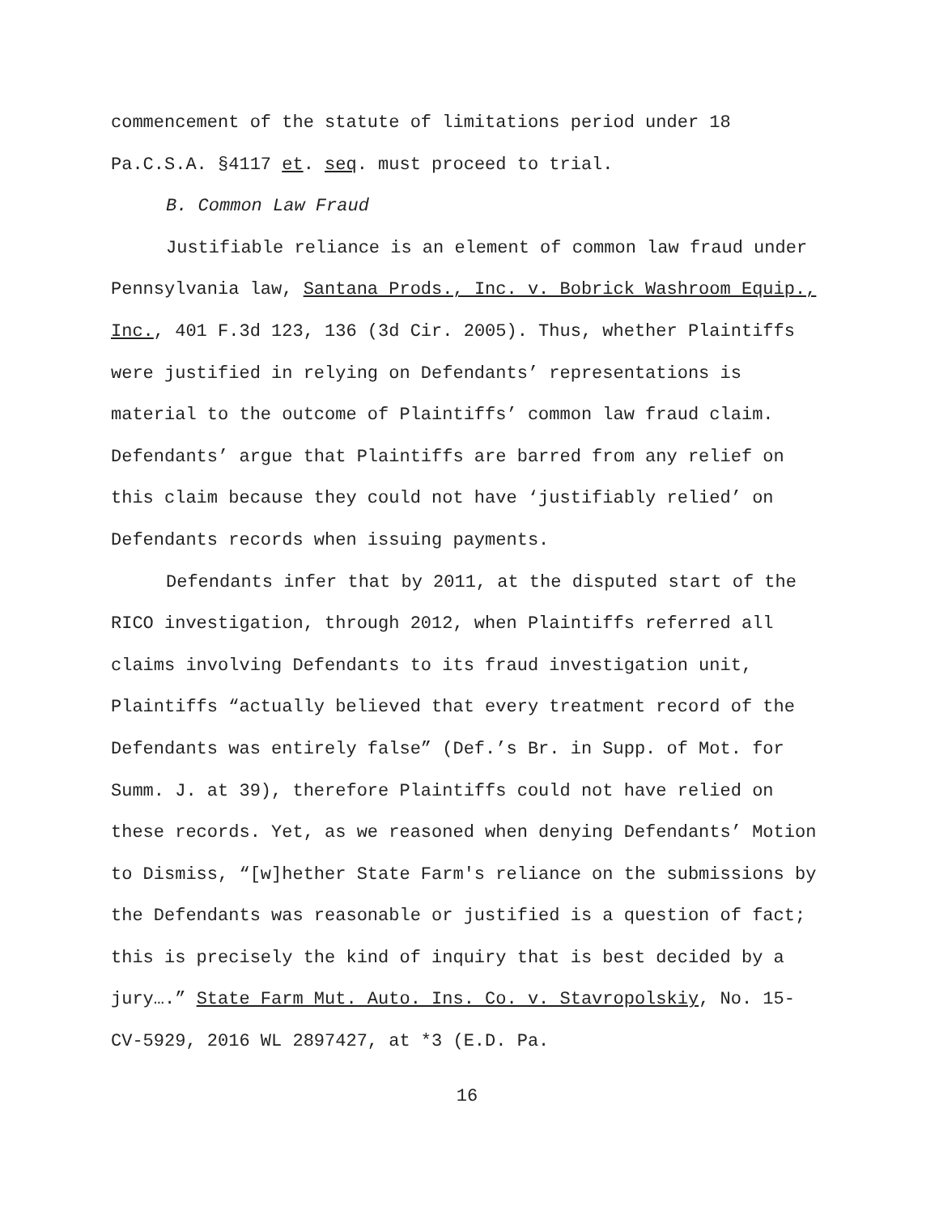commencement of the statute of limitations period under 18 Pa.C.S.A. §4117 et. seq. must proceed to trial.
B. Common Law Fraud
Justifiable reliance is an element of common law fraud under Pennsylvania law, Santana Prods., Inc. v. Bobrick Washroom Equip., Inc., 401 F.3d 123, 136 (3d Cir. 2005). Thus, whether Plaintiffs were justified in relying on Defendants’ representations is material to the outcome of Plaintiffs’ common law fraud claim. Defendants’ argue that Plaintiffs are barred from any relief on this claim because they could not have ‘justifiably relied’ on Defendants records when issuing payments.
Defendants infer that by 2011, at the disputed start of the RICO investigation, through 2012, when Plaintiffs referred all claims involving Defendants to its fraud investigation unit, Plaintiffs “actually believed that every treatment record of the Defendants was entirely false” (Def.’s Br. in Supp. of Mot. for Summ. J. at 39), therefore Plaintiffs could not have relied on these records. Yet, as we reasoned when denying Defendants’ Motion to Dismiss, “[w]hether State Farm's reliance on the submissions by the Defendants was reasonable or justified is a question of fact; this is precisely the kind of inquiry that is best decided by a jury….” State Farm Mut. Auto. Ins. Co. v. Stavropolskiy, No. 15-CV-5929, 2016 WL 2897427, at *3 (E.D. Pa.
16